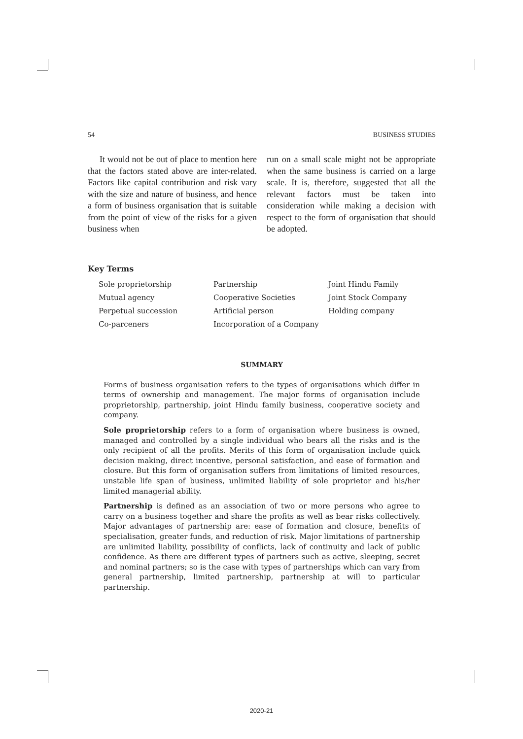54 BUSINESS STUDIES
It would not be out of place to mention here that the factors stated above are inter-related. Factors like capital contribution and risk vary with the size and nature of business, and hence a form of business organisation that is suitable from the point of view of the risks for a given business when
run on a small scale might not be appropriate when the same business is carried on a large scale. It is, therefore, suggested that all the relevant factors must be taken into consideration while making a decision with respect to the form of organisation that should be adopted.
Key Terms
| Sole proprietorship | Partnership | Joint Hindu Family |
| Mutual agency | Cooperative Societies | Joint Stock Company |
| Perpetual succession | Artificial person | Holding company |
| Co-parceners | Incorporation of a Company | |
SUMMARY
Forms of business organisation refers to the types of organisations which differ in terms of ownership and management. The major forms of organisation include proprietorship, partnership, joint Hindu family business, cooperative society and company.
Sole proprietorship refers to a form of organisation where business is owned, managed and controlled by a single individual who bears all the risks and is the only recipient of all the profits. Merits of this form of organisation include quick decision making, direct incentive, personal satisfaction, and ease of formation and closure. But this form of organisation suffers from limitations of limited resources, unstable life span of business, unlimited liability of sole proprietor and his/her limited managerial ability.
Partnership is defined as an association of two or more persons who agree to carry on a business together and share the profits as well as bear risks collectively. Major advantages of partnership are: ease of formation and closure, benefits of specialisation, greater funds, and reduction of risk. Major limitations of partnership are unlimited liability, possibility of conflicts, lack of continuity and lack of public confidence. As there are different types of partners such as active, sleeping, secret and nominal partners; so is the case with types of partnerships which can vary from general partnership, limited partnership, partnership at will to particular partnership.
2020-21